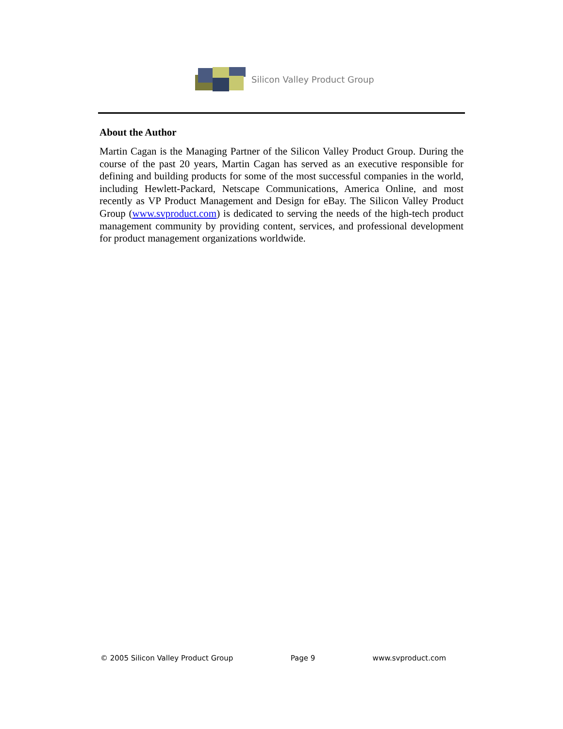Silicon Valley Product Group
About the Author
Martin Cagan is the Managing Partner of the Silicon Valley Product Group. During the course of the past 20 years, Martin Cagan has served as an executive responsible for defining and building products for some of the most successful companies in the world, including Hewlett-Packard, Netscape Communications, America Online, and most recently as VP Product Management and Design for eBay. The Silicon Valley Product Group (www.svproduct.com) is dedicated to serving the needs of the high-tech product management community by providing content, services, and professional development for product management organizations worldwide.
© 2005 Silicon Valley Product Group Page 9 www.svproduct.com